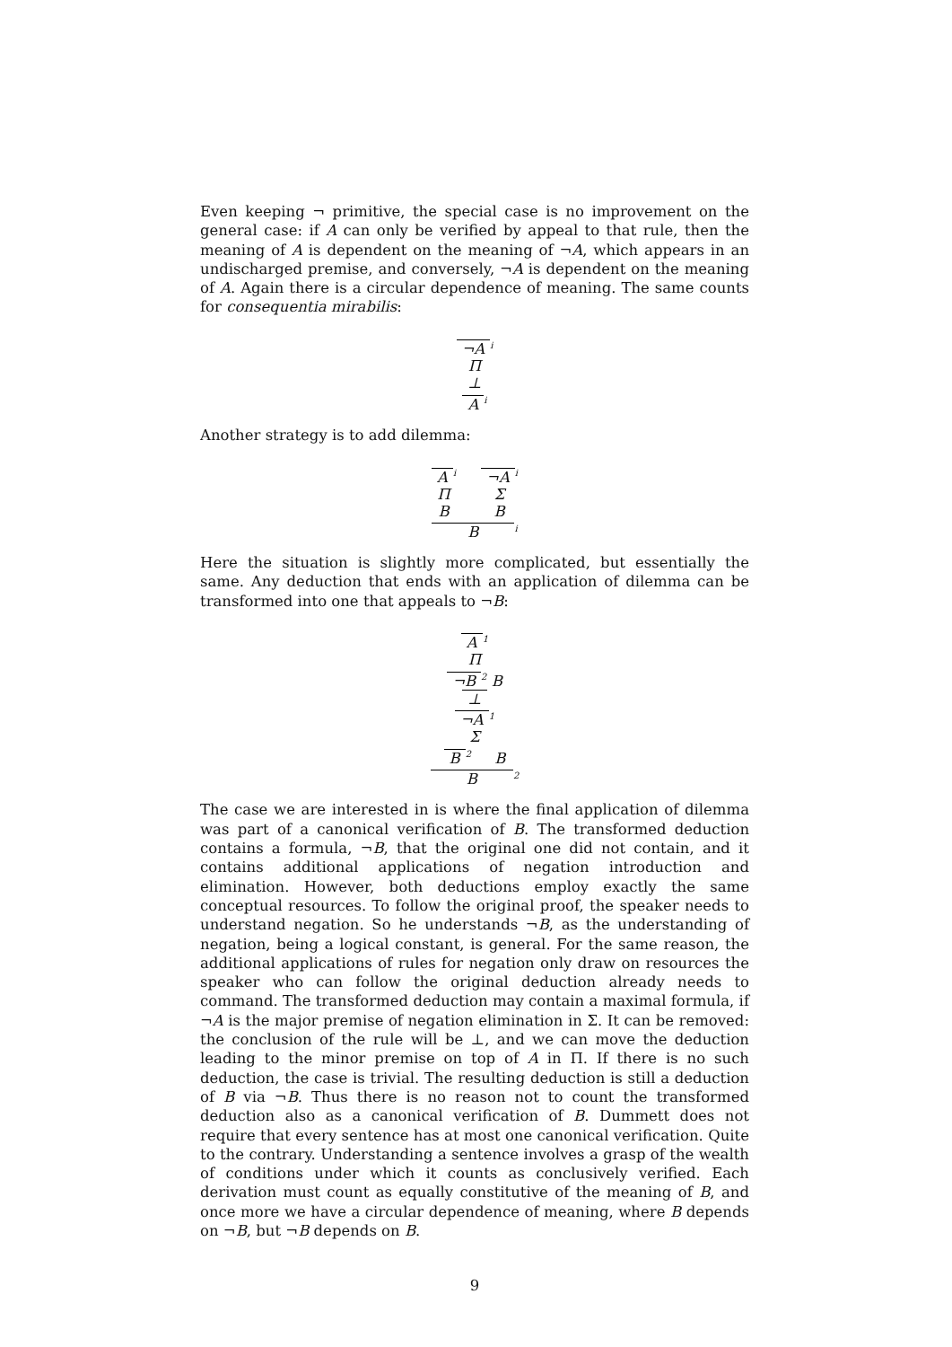Even keeping ¬ primitive, the special case is no improvement on the general case: if A can only be verified by appeal to that rule, then the meaning of A is dependent on the meaning of ¬A, which appears in an undischarged premise, and conversely, ¬A is dependent on the meaning of A. Again there is a circular dependence of meaning. The same counts for consequentia mirabilis:
¬A<sup>i</sup>
Π
⊥
A<sup>i</sup>
Another strategy is to add dilemma:
A<sup>i</sup>
Π
B
¬A<sup>i</sup>
Σ
B
B<sup>i</sup>
Here the situation is slightly more complicated, but essentially the same. Any deduction that ends with an application of dilemma can be transformed into one that appeals to ¬B:
A<sup>1</sup>
Π
¬B<sup>2</sup> B
⊥
¬A<sup>1</sup>
Σ
B<sup>2</sup> B
B<sup>2</sup>
The case we are interested in is where the final application of dilemma was part of a canonical verification of B. The transformed deduction contains a formula, ¬B, that the original one did not contain, and it contains additional applications of negation introduction and elimination. However, both deductions employ exactly the same conceptual resources. To follow the original proof, the speaker needs to understand negation. So he understands ¬B, as the understanding of negation, being a logical constant, is general. For the same reason, the additional applications of rules for negation only draw on resources the speaker who can follow the original deduction already needs to command. The transformed deduction may contain a maximal formula, if ¬A is the major premise of negation elimination in Σ. It can be removed: the conclusion of the rule will be ⊥, and we can move the deduction leading to the minor premise on top of A in Π. If there is no such deduction, the case is trivial. The resulting deduction is still a deduction of B via ¬B. Thus there is no reason not to count the transformed deduction also as a canonical verification of B. Dummett does not require that every sentence has at most one canonical verification. Quite to the contrary. Understanding a sentence involves a grasp of the wealth of conditions under which it counts as conclusively verified. Each derivation must count as equally constitutive of the meaning of B, and once more we have a circular dependence of meaning, where B depends on ¬B, but ¬B depends on B.
9